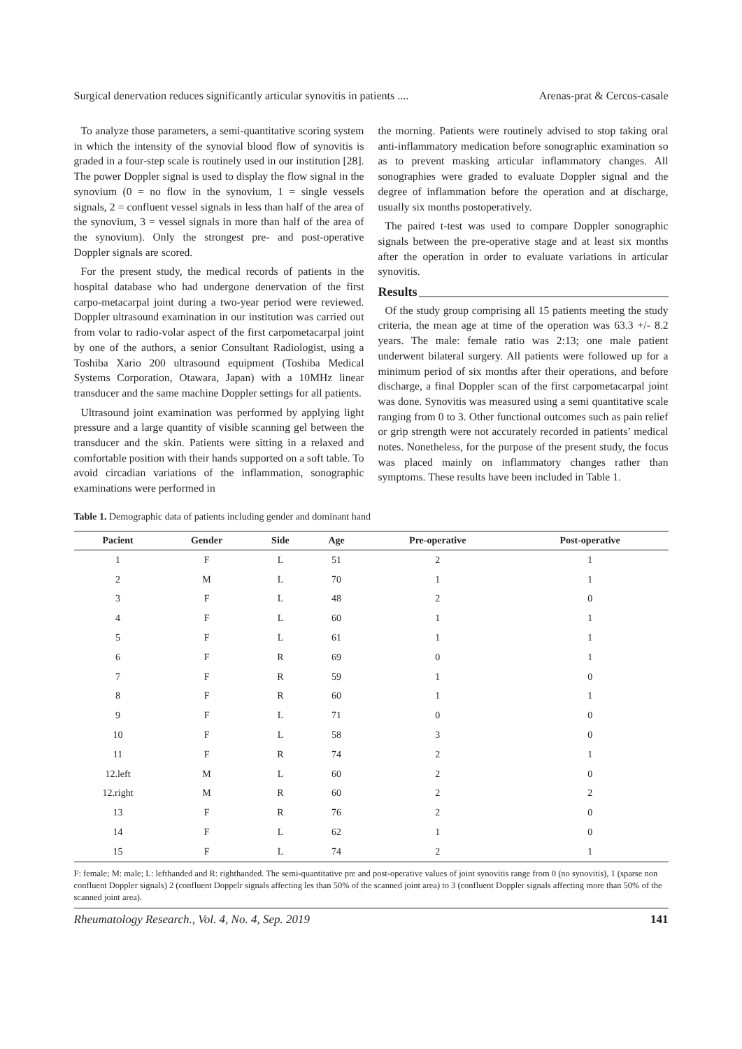Surgical denervation reduces significantly articular synovitis in patients .... Arenas-prat & Cercos-casale
To analyze those parameters, a semi-quantitative scoring system in which the intensity of the synovial blood flow of synovitis is graded in a four-step scale is routinely used in our institution [28]. The power Doppler signal is used to display the flow signal in the synovium (0 = no flow in the synovium, 1 = single vessels signals, 2 = confluent vessel signals in less than half of the area of the synovium, 3 = vessel signals in more than half of the area of the synovium). Only the strongest pre- and post-operative Doppler signals are scored.
For the present study, the medical records of patients in the hospital database who had undergone denervation of the first carpo-metacarpal joint during a two-year period were reviewed. Doppler ultrasound examination in our institution was carried out from volar to radio-volar aspect of the first carpometacarpal joint by one of the authors, a senior Consultant Radiologist, using a Toshiba Xario 200 ultrasound equipment (Toshiba Medical Systems Corporation, Otawara, Japan) with a 10MHz linear transducer and the same machine Doppler settings for all patients.
Ultrasound joint examination was performed by applying light pressure and a large quantity of visible scanning gel between the transducer and the skin. Patients were sitting in a relaxed and comfortable position with their hands supported on a soft table. To avoid circadian variations of the inflammation, sonographic examinations were performed in
the morning. Patients were routinely advised to stop taking oral anti-inflammatory medication before sonographic examination so as to prevent masking articular inflammatory changes. All sonographies were graded to evaluate Doppler signal and the degree of inflammation before the operation and at discharge, usually six months postoperatively.
The paired t-test was used to compare Doppler sonographic signals between the pre-operative stage and at least six months after the operation in order to evaluate variations in articular synovitis.
Results
Of the study group comprising all 15 patients meeting the study criteria, the mean age at time of the operation was 63.3 +/- 8.2 years. The male: female ratio was 2:13; one male patient underwent bilateral surgery. All patients were followed up for a minimum period of six months after their operations, and before discharge, a final Doppler scan of the first carpometacarpal joint was done. Synovitis was measured using a semi quantitative scale ranging from 0 to 3. Other functional outcomes such as pain relief or grip strength were not accurately recorded in patients’ medical notes. Nonetheless, for the purpose of the present study, the focus was placed mainly on inflammatory changes rather than symptoms. These results have been included in Table 1.
Table 1. Demographic data of patients including gender and dominant hand
| Pacient | Gender | Side | Age | Pre-operative | Post-operative |
| --- | --- | --- | --- | --- | --- |
| 1 | F | L | 51 | 2 | 1 |
| 2 | M | L | 70 | 1 | 1 |
| 3 | F | L | 48 | 2 | 0 |
| 4 | F | L | 60 | 1 | 1 |
| 5 | F | L | 61 | 1 | 1 |
| 6 | F | R | 69 | 0 | 1 |
| 7 | F | R | 59 | 1 | 0 |
| 8 | F | R | 60 | 1 | 1 |
| 9 | F | L | 71 | 0 | 0 |
| 10 | F | L | 58 | 3 | 0 |
| 11 | F | R | 74 | 2 | 1 |
| 12.left | M | L | 60 | 2 | 0 |
| 12.right | M | R | 60 | 2 | 2 |
| 13 | F | R | 76 | 2 | 0 |
| 14 | F | L | 62 | 1 | 0 |
| 15 | F | L | 74 | 2 | 1 |
F: female; M: male; L: lefthanded and R: righthanded. The semi-quantitative pre and post-operative values of joint synovitis range from 0 (no synovitis), 1 (sparse non confluent Doppler signals) 2 (confluent Doppelr signals affecting les than 50% of the scanned joint area) to 3 (confluent Doppler signals affecting more than 50% of the scanned joint area).
Rheumatology Research., Vol. 4, No. 4, Sep. 2019 141